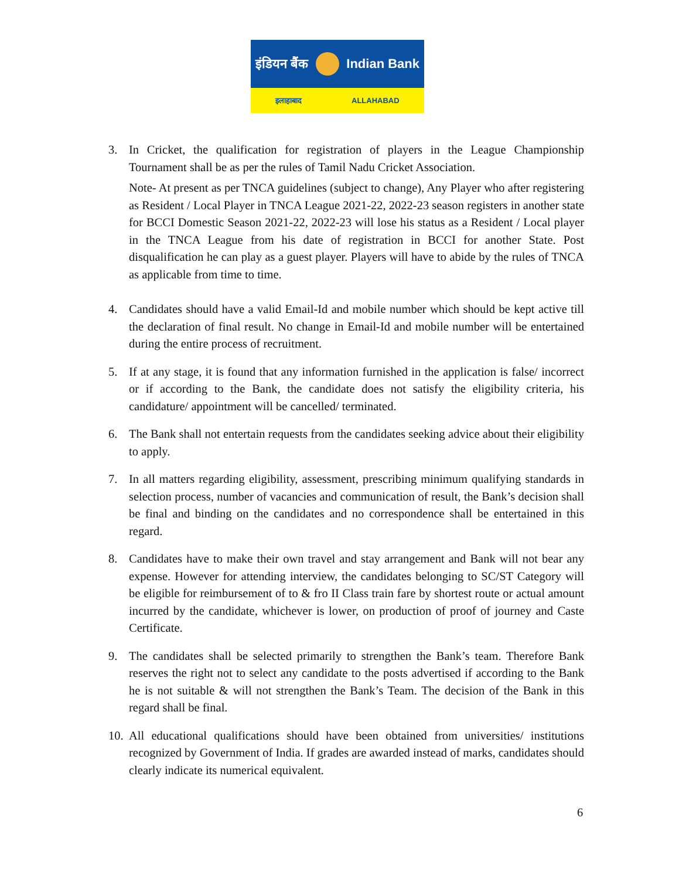इंडियन बैंक Indian Bank
इलाहाबाद ALLAHABAD
3. In Cricket, the qualification for registration of players in the League Championship Tournament shall be as per the rules of Tamil Nadu Cricket Association.
Note- At present as per TNCA guidelines (subject to change), Any Player who after registering as Resident / Local Player in TNCA League 2021-22, 2022-23 season registers in another state for BCCI Domestic Season 2021-22, 2022-23 will lose his status as a Resident / Local player in the TNCA League from his date of registration in BCCI for another State. Post disqualification he can play as a guest player. Players will have to abide by the rules of TNCA as applicable from time to time.
4. Candidates should have a valid Email-Id and mobile number which should be kept active till the declaration of final result. No change in Email-Id and mobile number will be entertained during the entire process of recruitment.
5. If at any stage, it is found that any information furnished in the application is false/ incorrect or if according to the Bank, the candidate does not satisfy the eligibility criteria, his candidature/ appointment will be cancelled/ terminated.
6. The Bank shall not entertain requests from the candidates seeking advice about their eligibility to apply.
7. In all matters regarding eligibility, assessment, prescribing minimum qualifying standards in selection process, number of vacancies and communication of result, the Bank’s decision shall be final and binding on the candidates and no correspondence shall be entertained in this regard.
8. Candidates have to make their own travel and stay arrangement and Bank will not bear any expense. However for attending interview, the candidates belonging to SC/ST Category will be eligible for reimbursement of to & fro II Class train fare by shortest route or actual amount incurred by the candidate, whichever is lower, on production of proof of journey and Caste Certificate.
9. The candidates shall be selected primarily to strengthen the Bank’s team. Therefore Bank reserves the right not to select any candidate to the posts advertised if according to the Bank he is not suitable & will not strengthen the Bank’s Team. The decision of the Bank in this regard shall be final.
10.
All educational qualifications should have been obtained from universities/ institutions recognized by Government of India. If grades are awarded instead of marks, candidates should clearly indicate its numerical equivalent.
6